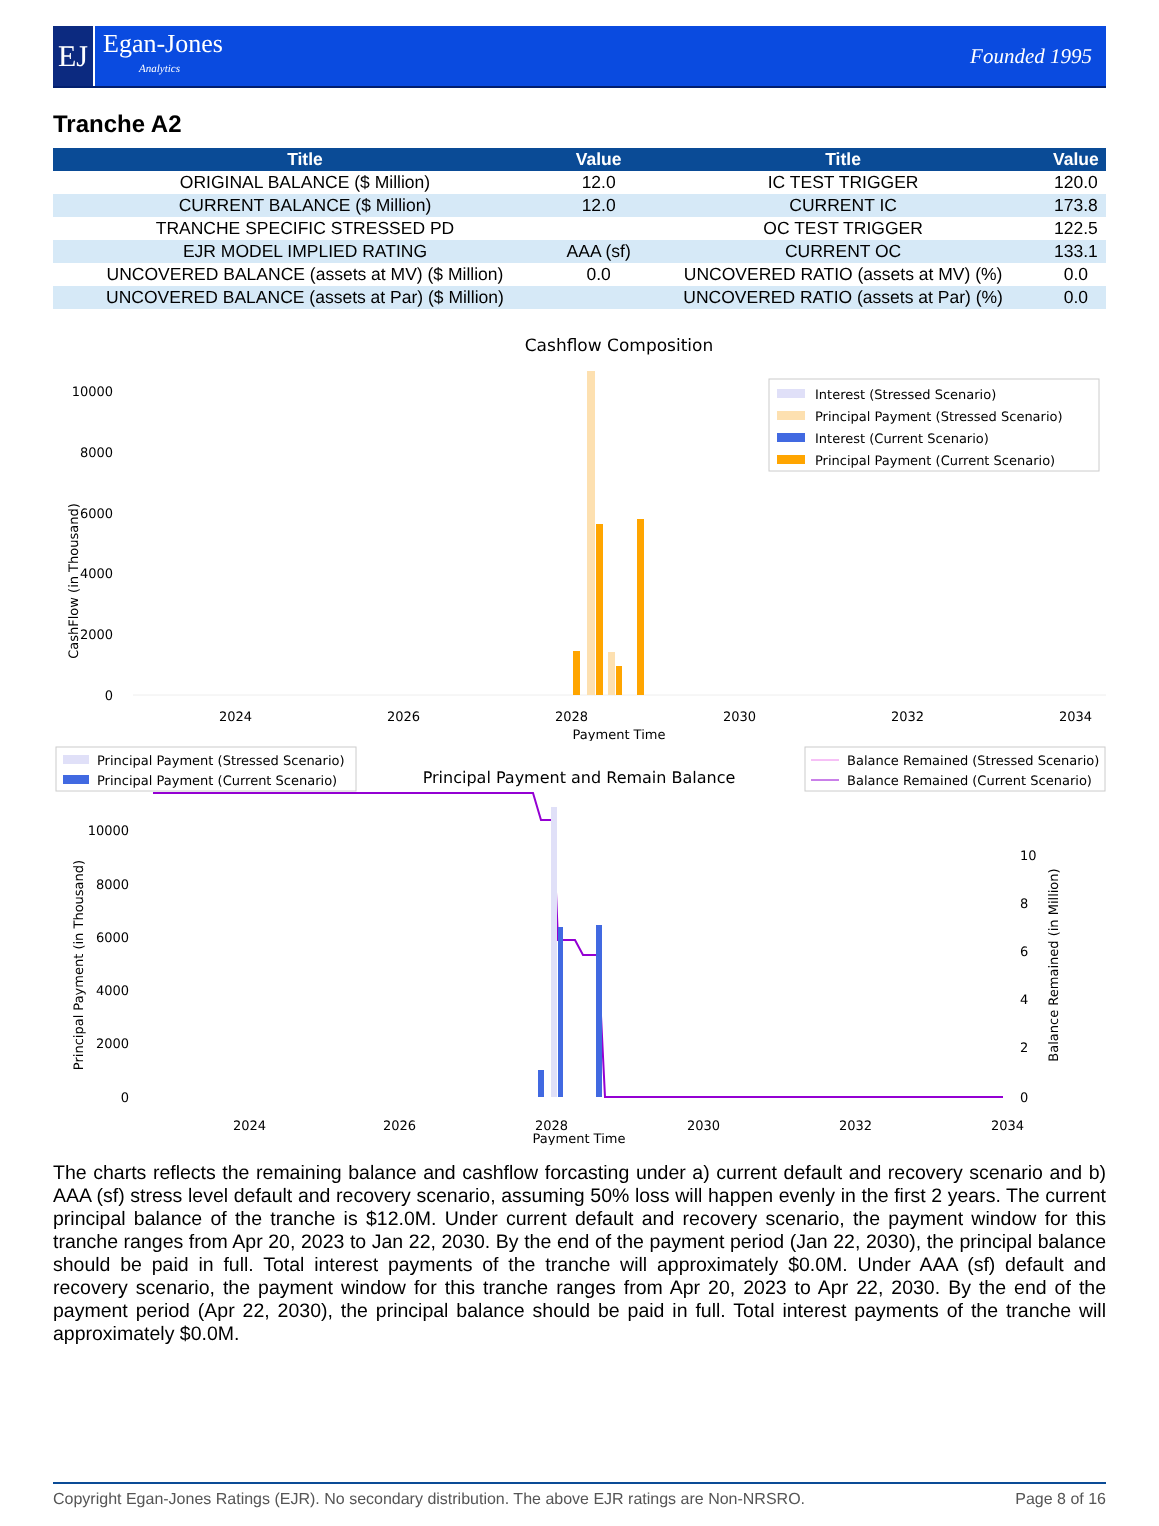EJ
Egan-Jones
Analytics
Founded 1995
Tranche A2
| Title | Value | Title | Value |
| --- | --- | --- | --- |
| ORIGINAL BALANCE ($ Million) | 12.0 | IC TEST TRIGGER | 120.0 |
| CURRENT BALANCE ($ Million) | 12.0 | CURRENT IC | 173.8 |
| TRANCHE SPECIFIC STRESSED PD | | OC TEST TRIGGER | 122.5 |
| EJR MODEL IMPLIED RATING | AAA (sf) | CURRENT OC | 133.1 |
| UNCOVERED BALANCE (assets at MV) ($ Million) | 0.0 | UNCOVERED RATIO (assets at MV) (%) | 0.0 |
| UNCOVERED BALANCE (assets at Par) ($ Million) | | UNCOVERED RATIO (assets at Par) (%) | 0.0 |
Cashflow Composition
10000
8000
6000
4000
2000
0
CashFlow (in Thousand)
2024
2026
2028
2030
2032
2034
Payment Time
Interest (Stressed Scenario)
Principal Payment (Stressed Scenario)
Interest (Current Scenario)
Principal Payment (Current Scenario)
Principal Payment (Stressed Scenario)
Principal Payment (Current Scenario)
Principal Payment and Remain Balance
Balance Remained (Stressed Scenario)
Balance Remained (Current Scenario)
10000
8000
6000
4000
2000
0
10
8
6
4
2
0
Principal Payment (in Thousand)
Balance Remained (in Million)
2024
2026
2028
2030
2032
2034
Payment Time
The charts reflects the remaining balance and cashflow forcasting under a) current default and recovery scenario and b) AAA (sf) stress level default and recovery scenario, assuming 50% loss will happen evenly in the first 2 years. The current principal balance of the tranche is $12.0M. Under current default and recovery scenario, the payment window for this tranche ranges from Apr 20, 2023 to Jan 22, 2030. By the end of the payment period (Jan 22, 2030), the principal balance should be paid in full. Total interest payments of the tranche will approximately $0.0M. Under AAA (sf) default and recovery scenario, the payment window for this tranche ranges from Apr 20, 2023 to Apr 22, 2030. By the end of the payment period (Apr 22, 2030), the principal balance should be paid in full. Total interest payments of the tranche will approximately $0.0M.
Copyright Egan-Jones Ratings (EJR). No secondary distribution. The above EJR ratings are Non-NRSRO. Page 8 of 16